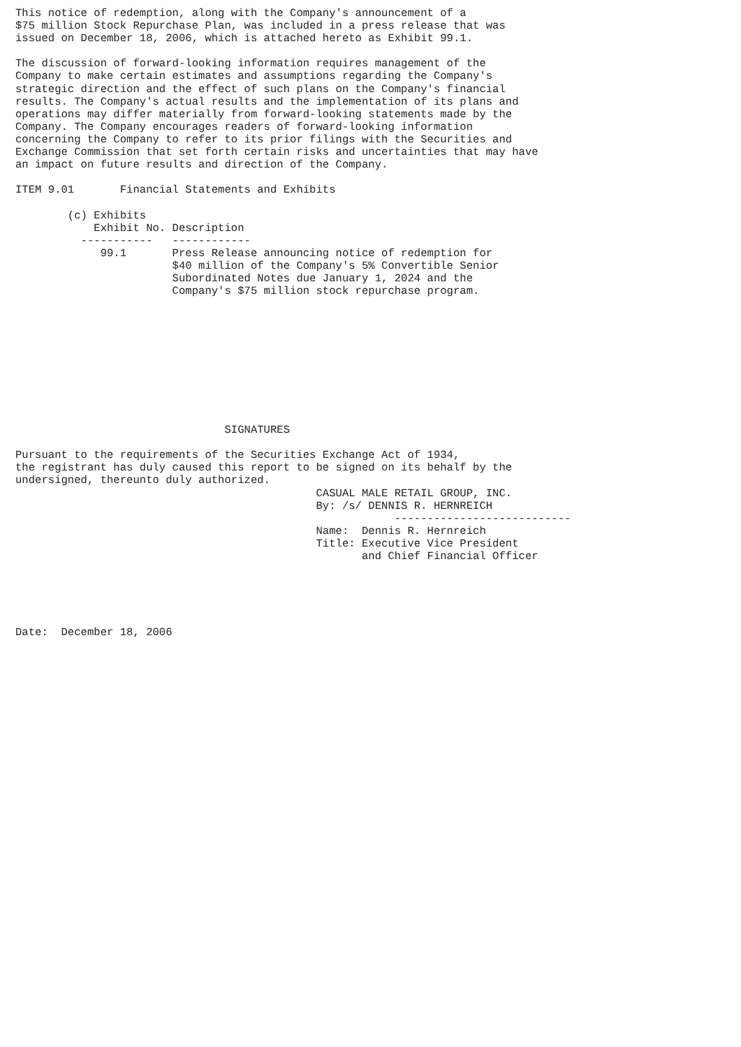This notice of redemption, along with the Company's announcement of a
$75 million Stock Repurchase Plan, was included in a press release that was
issued on December 18, 2006, which is attached hereto as Exhibit 99.1.

The discussion of forward-looking information requires management of the
Company to make certain estimates and assumptions regarding the Company's
strategic direction and the effect of such plans on the Company's financial
results. The Company's actual results and the implementation of its plans and
operations may differ materially from forward-looking statements made by the
Company. The Company encourages readers of forward-looking information
concerning the Company to refer to its prior filings with the Securities and
Exchange Commission that set forth certain risks and uncertainties that may have
an impact on future results and direction of the Company.

ITEM 9.01       Financial Statements and Exhibits

        (c) Exhibits
            Exhibit No. Description
          -----------   ------------
             99.1       Press Release announcing notice of redemption for
                        $40 million of the Company's 5% Convertible Senior
                        Subordinated Notes due January 1, 2024 and the
                        Company's $75 million stock repurchase program.










                                SIGNATURES

Pursuant to the requirements of the Securities Exchange Act of 1934,
the registrant has duly caused this report to be signed on its behalf by the
undersigned, thereunto duly authorized.
                                              CASUAL MALE RETAIL GROUP, INC.
                                              By: /s/ DENNIS R. HERNREICH
                                                          ---------------------------
                                              Name:  Dennis R. Hernreich
                                              Title: Executive Vice President
                                                     and Chief Financial Officer





Date:  December 18, 2006